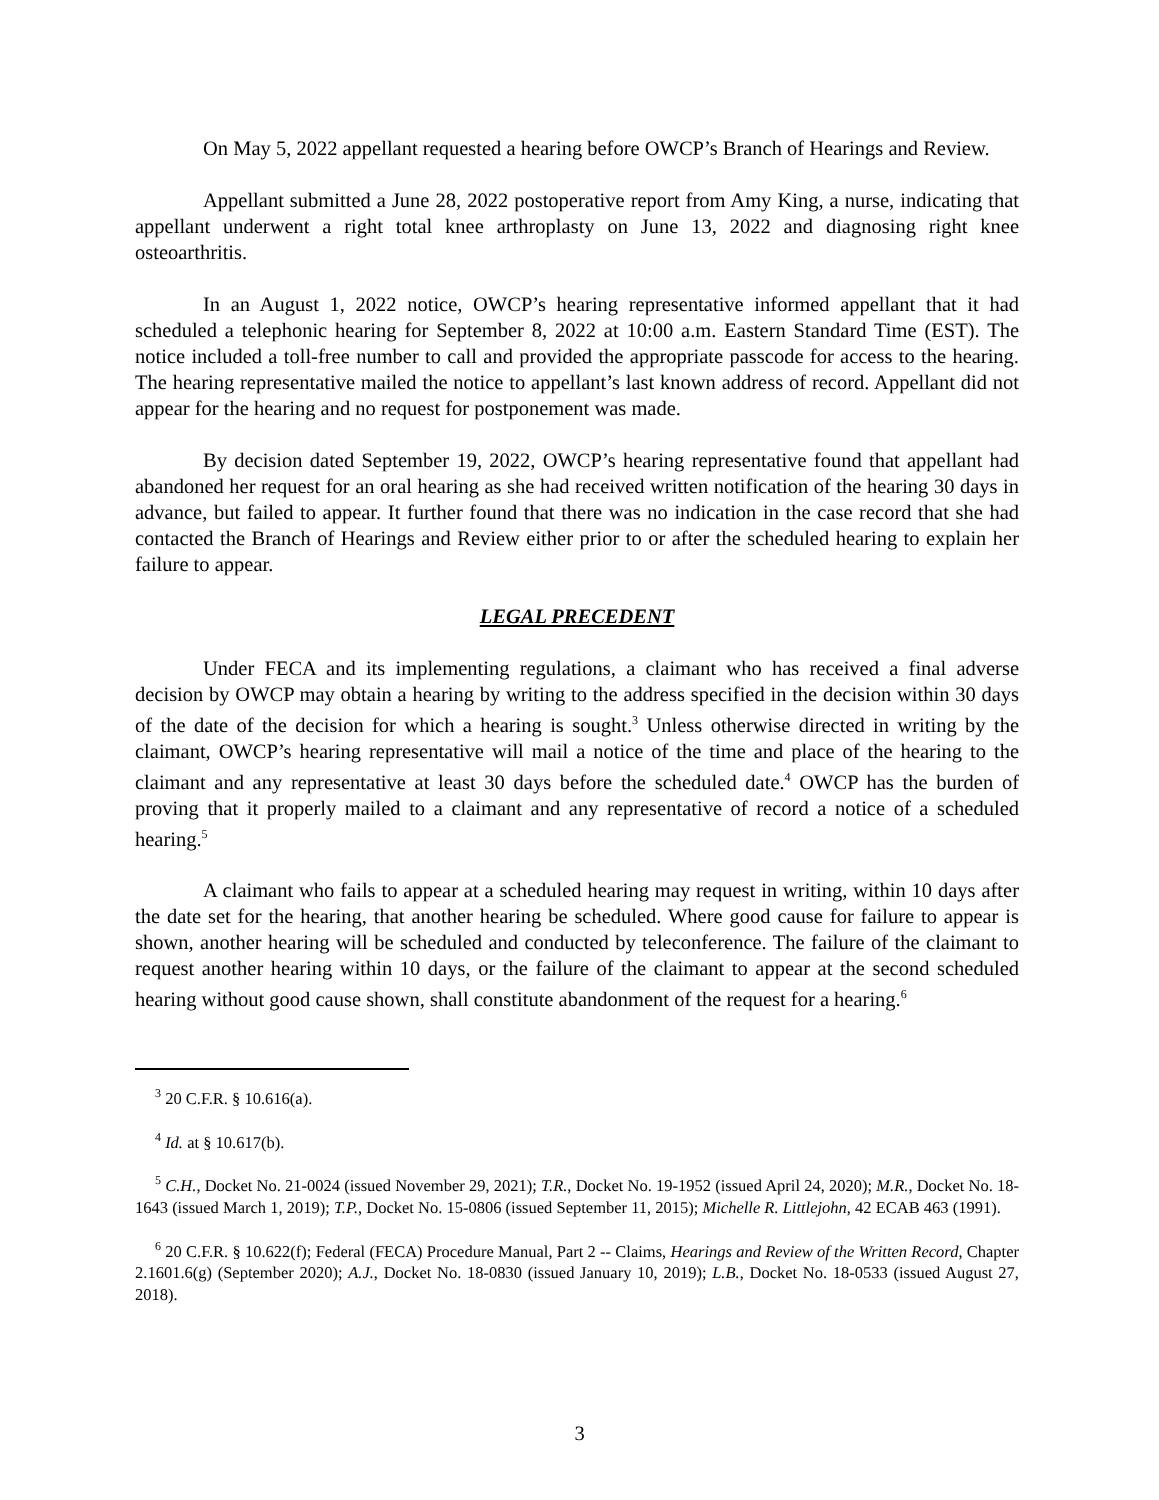On May 5, 2022 appellant requested a hearing before OWCP’s Branch of Hearings and Review.
Appellant submitted a June 28, 2022 postoperative report from Amy King, a nurse, indicating that appellant underwent a right total knee arthroplasty on June 13, 2022 and diagnosing right knee osteoarthritis.
In an August 1, 2022 notice, OWCP’s hearing representative informed appellant that it had scheduled a telephonic hearing for September 8, 2022 at 10:00 a.m. Eastern Standard Time (EST). The notice included a toll-free number to call and provided the appropriate passcode for access to the hearing. The hearing representative mailed the notice to appellant’s last known address of record. Appellant did not appear for the hearing and no request for postponement was made.
By decision dated September 19, 2022, OWCP’s hearing representative found that appellant had abandoned her request for an oral hearing as she had received written notification of the hearing 30 days in advance, but failed to appear. It further found that there was no indication in the case record that she had contacted the Branch of Hearings and Review either prior to or after the scheduled hearing to explain her failure to appear.
LEGAL PRECEDENT
Under FECA and its implementing regulations, a claimant who has received a final adverse decision by OWCP may obtain a hearing by writing to the address specified in the decision within 30 days of the date of the decision for which a hearing is sought.<sup>3</sup> Unless otherwise directed in writing by the claimant, OWCP’s hearing representative will mail a notice of the time and place of the hearing to the claimant and any representative at least 30 days before the scheduled date.<sup>4</sup> OWCP has the burden of proving that it properly mailed to a claimant and any representative of record a notice of a scheduled hearing.<sup>5</sup>
A claimant who fails to appear at a scheduled hearing may request in writing, within 10 days after the date set for the hearing, that another hearing be scheduled. Where good cause for failure to appear is shown, another hearing will be scheduled and conducted by teleconference. The failure of the claimant to request another hearing within 10 days, or the failure of the claimant to appear at the second scheduled hearing without good cause shown, shall constitute abandonment of the request for a hearing.<sup>6</sup>
<sup>3</sup> 20 C.F.R. § 10.616(a).
<sup>4</sup> Id. at § 10.617(b).
<sup>5</sup> C.H., Docket No. 21-0024 (issued November 29, 2021); T.R., Docket No. 19-1952 (issued April 24, 2020); M.R., Docket No. 18-1643 (issued March 1, 2019); T.P., Docket No. 15-0806 (issued September 11, 2015); Michelle R. Littlejohn, 42 ECAB 463 (1991).
<sup>6</sup> 20 C.F.R. § 10.622(f); Federal (FECA) Procedure Manual, Part 2 -- Claims, Hearings and Review of the Written Record, Chapter 2.1601.6(g) (September 2020); A.J., Docket No. 18-0830 (issued January 10, 2019); L.B., Docket No. 18-0533 (issued August 27, 2018).
3